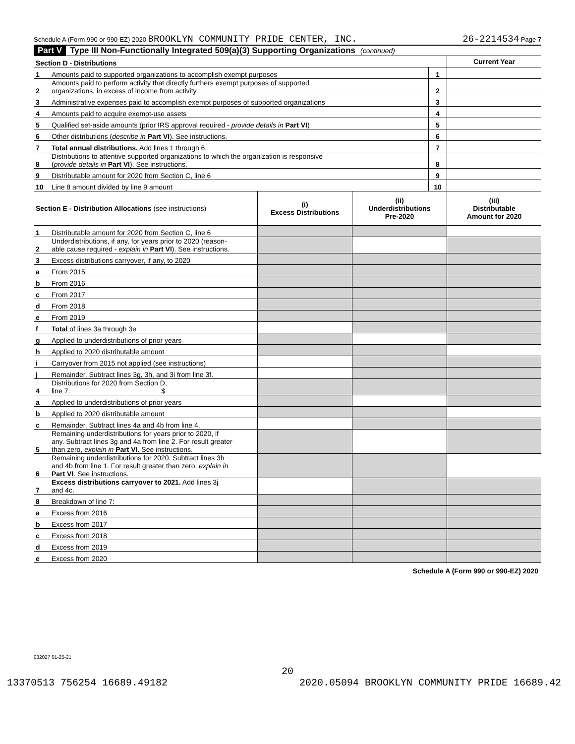Schedule A (Form 990 or 990-EZ) 2020 BROOKLYN COMMUNITY PRIDE CENTER, INC. 26-2214534 Page 7
Part V Type III Non-Functionally Integrated 509(a)(3) Supporting Organizations (continued)
| Section D - Distributions | | | Current Year |
| 1 | Amounts paid to supported organizations to accomplish exempt purposes | 1 | |
| 2 | Amounts paid to perform activity that directly furthers exempt purposes of supported organizations, in excess of income from activity | 2 | |
| 3 | Administrative expenses paid to accomplish exempt purposes of supported organizations | 3 | |
| 4 | Amounts paid to acquire exempt-use assets | 4 | |
| 5 | Qualified set-aside amounts (prior IRS approval required - provide details in Part VI ) | 5 | |
| 6 | Other distributions ( describe in Part VI ). See instructions. | 6 | |
| 7 | Total annual distributions. Add lines 1 through 6. | 7 | |
| 8 | Distributions to attentive supported organizations to which the organization is responsive ( provide details in Part VI ). See instructions. | 8 | |
| 9 | Distributable amount for 2020 from Section C, line 6 | 9 | |
| 10 | Line 8 amount divided by line 9 amount | 10 | |
| Section E - Distribution Allocations (see instructions) | | (i) Excess Distributions | (ii) Underdistributions Pre-2020 | (iii) Distributable Amount for 2020 |
| 1 | Distributable amount for 2020 from Section C, line 6 | | | |
| 2 | Underdistributions, if any, for years prior to 2020 (reason- able cause required - explain in Part VI ). See instructions. | | | |
| 3 | Excess distributions carryover, if any, to 2020 | | | |
| a | From 2015 | | | |
| b | From 2016 | | | |
| c | From 2017 | | | |
| d | From 2018 | | | |
| e | From 2019 | | | |
| f | Total of lines 3a through 3e | | | |
| g | Applied to underdistributions of prior years | | | |
| h | Applied to 2020 distributable amount | | | |
| i | Carryover from 2015 not applied (see instructions) | | | |
| j | Remainder. Subtract lines 3g, 3h, and 3i from line 3f. | | | |
| 4 | Distributions for 2020 from Section D, line 7: $ | | | |
| a | Applied to underdistributions of prior years | | | |
| b | Applied to 2020 distributable amount | | | |
| c | Remainder. Subtract lines 4a and 4b from line 4. | | | |
| 5 | Remaining underdistributions for years prior to 2020, if any. Subtract lines 3g and 4a from line 2. For result greater than zero, explain in Part VI. See instructions. | | | |
| 6 | Remaining underdistributions for 2020. Subtract lines 3h and 4b from line 1. For result greater than zero, explain in Part VI . See instructions. | | | |
| 7 | Excess distributions carryover to 2021. Add lines 3j and 4c. | | | |
| 8 | Breakdown of line 7: | | | |
| a | Excess from 2016 | | | |
| b | Excess from 2017 | | | |
| c | Excess from 2018 | | | |
| d | Excess from 2019 | | | |
| e | Excess from 2020 | | | |
Schedule A (Form 990 or 990-EZ) 2020
032027 01-25-21
20
13370513 756254 16689.49182 2020.05094 BROOKLYN COMMUNITY PRIDE 16689.42